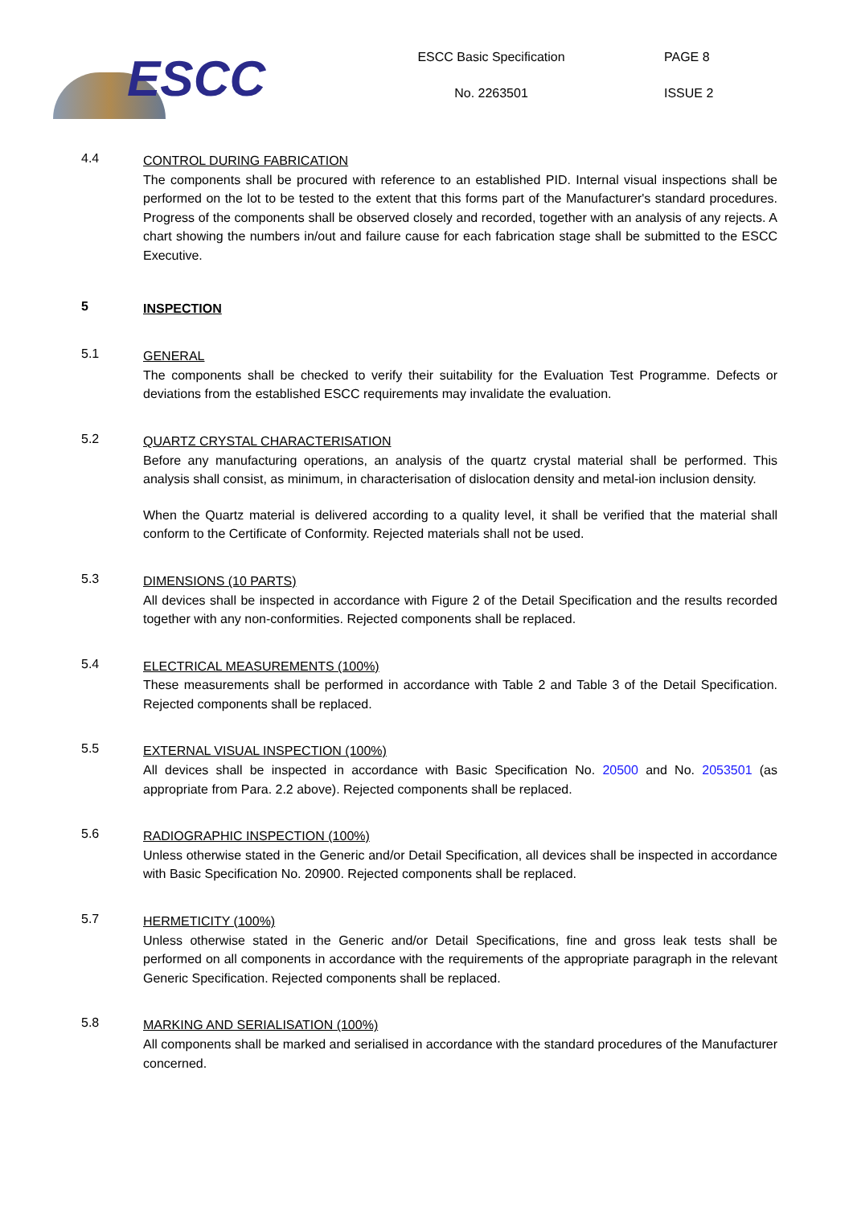ESCC
ESCC Basic Specification
No. 2263501
PAGE 8
ISSUE 2
4.4
CONTROL DURING FABRICATION
The components shall be procured with reference to an established PID. Internal visual inspections shall be performed on the lot to be tested to the extent that this forms part of the Manufacturer's standard procedures. Progress of the components shall be observed closely and recorded, together with an analysis of any rejects. A chart showing the numbers in/out and failure cause for each fabrication stage shall be submitted to the ESCC Executive.
5
INSPECTION
5.1
GENERAL
The components shall be checked to verify their suitability for the Evaluation Test Programme. Defects or deviations from the established ESCC requirements may invalidate the evaluation.
5.2
QUARTZ CRYSTAL CHARACTERISATION
Before any manufacturing operations, an analysis of the quartz crystal material shall be performed. This analysis shall consist, as minimum, in characterisation of dislocation density and metal-ion inclusion density.
When the Quartz material is delivered according to a quality level, it shall be verified that the material shall conform to the Certificate of Conformity. Rejected materials shall not be used.
5.3
DIMENSIONS (10 PARTS)
All devices shall be inspected in accordance with Figure 2 of the Detail Specification and the results recorded together with any non-conformities. Rejected components shall be replaced.
5.4
ELECTRICAL MEASUREMENTS (100%)
These measurements shall be performed in accordance with Table 2 and Table 3 of the Detail Specification. Rejected components shall be replaced.
5.5
EXTERNAL VISUAL INSPECTION (100%)
All devices shall be inspected in accordance with Basic Specification No. 20500 and No. 2053501 (as appropriate from Para. 2.2 above). Rejected components shall be replaced.
5.6
RADIOGRAPHIC INSPECTION (100%)
Unless otherwise stated in the Generic and/or Detail Specification, all devices shall be inspected in accordance with Basic Specification No. 20900. Rejected components shall be replaced.
5.7
HERMETICITY (100%)
Unless otherwise stated in the Generic and/or Detail Specifications, fine and gross leak tests shall be performed on all components in accordance with the requirements of the appropriate paragraph in the relevant Generic Specification. Rejected components shall be replaced.
5.8
MARKING AND SERIALISATION (100%)
All components shall be marked and serialised in accordance with the standard procedures of the Manufacturer concerned.